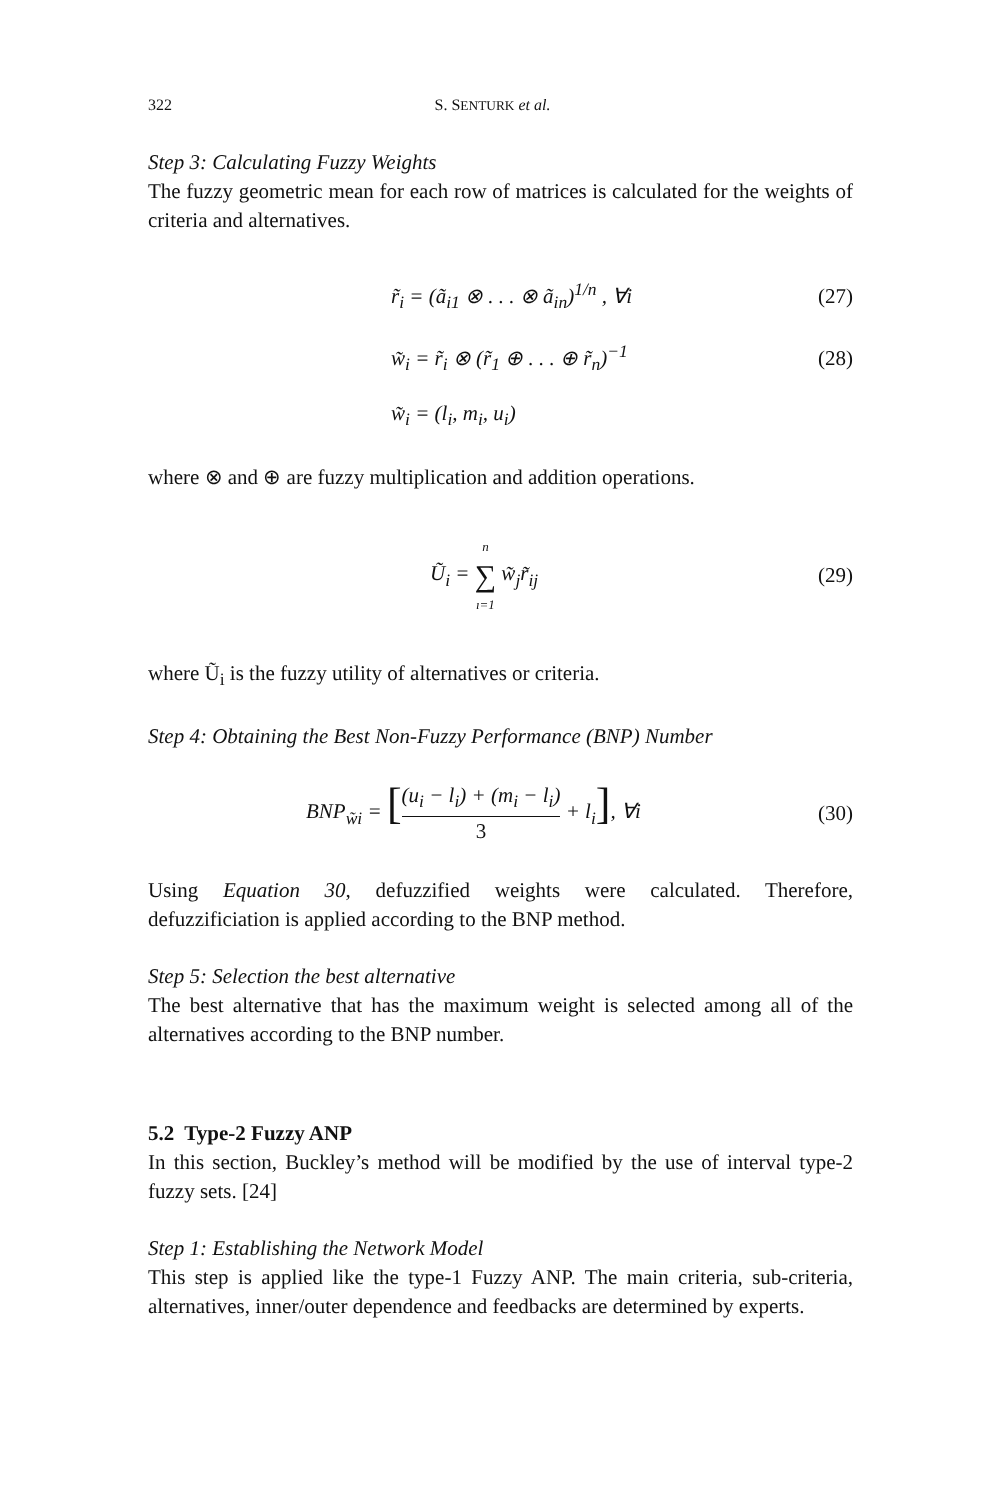322 S. SENTURK et al.
Step 3: Calculating Fuzzy Weights
The fuzzy geometric mean for each row of matrices is calculated for the weights of criteria and alternatives.
r̃<sub>i</sub> = (ã<sub>i1</sub> ⊗ . . . ⊗ ã<sub>in</sub>)<sup>1/n</sup> , ∀i (27)
w̃<sub>i</sub> = r̃<sub>i</sub> ⊗ (r̃<sub>1</sub> ⊕ . . . ⊕ r̃<sub>n</sub>)<sup>−1</sup> (28)
w̃<sub>i</sub> = (l<sub>i</sub>, m<sub>i</sub>, u<sub>i</sub>)
where ⊗ and ⊕ are fuzzy multiplication and addition operations.
Ũ<sub>i</sub> = n ∑ ı=1 w̃<sub>j</sub>r̃<sub>ij</sub> (29)
where Ũ<sub>i</sub> is the fuzzy utility of alternatives or criteria.
Step 4: Obtaining the Best Non-Fuzzy Performance (BNP) Number
BNP<sub>w̃i</sub> = [(u<sub>i</sub> − l<sub>i</sub>) + (m<sub>i</sub> − l<sub>i</sub>) 3 + l<sub>i</sub>], ∀i (30)
Using Equation 30, defuzzified weights were calculated. Therefore, defuzzificiation is applied according to the BNP method.
Step 5: Selection the best alternative
The best alternative that has the maximum weight is selected among all of the alternatives according to the BNP number.
5.2 Type-2 Fuzzy ANP
In this section, Buckley’s method will be modified by the use of interval type-2 fuzzy sets. [24]
Step 1: Establishing the Network Model
This step is applied like the type-1 Fuzzy ANP. The main criteria, sub-criteria, alternatives, inner/outer dependence and feedbacks are determined by experts.